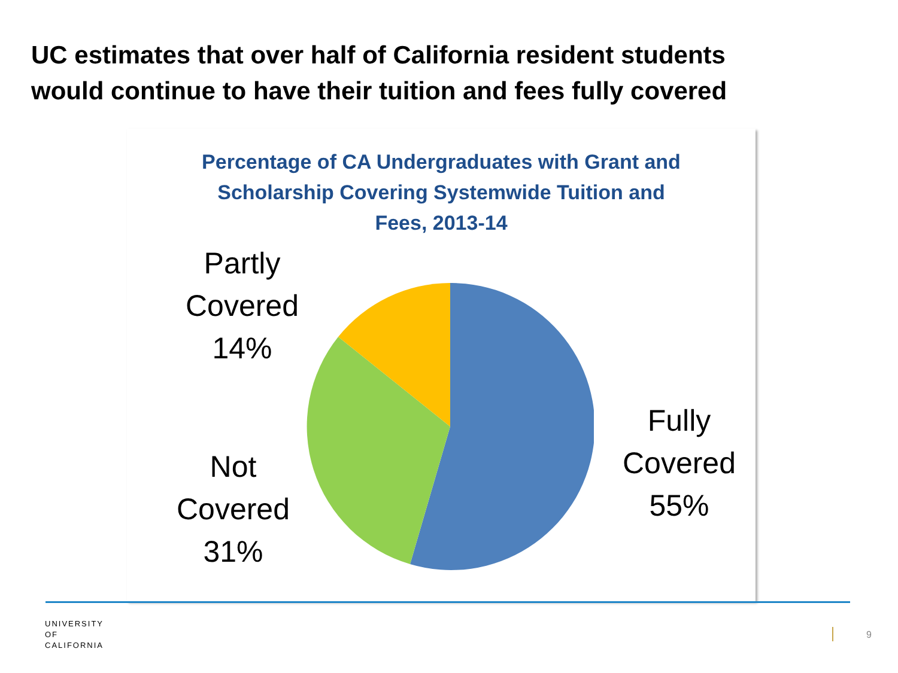UC estimates that over half of California resident students
would continue to have their tuition and fees fully covered
Percentage of CA Undergraduates with Grant and Scholarship Covering Systemwide Tuition and Fees, 2013-14
Partly
Covered
14%
Not
Covered
31%
Fully
Covered
55%
UNIVERSITY
OF
CALIFORNIA
9